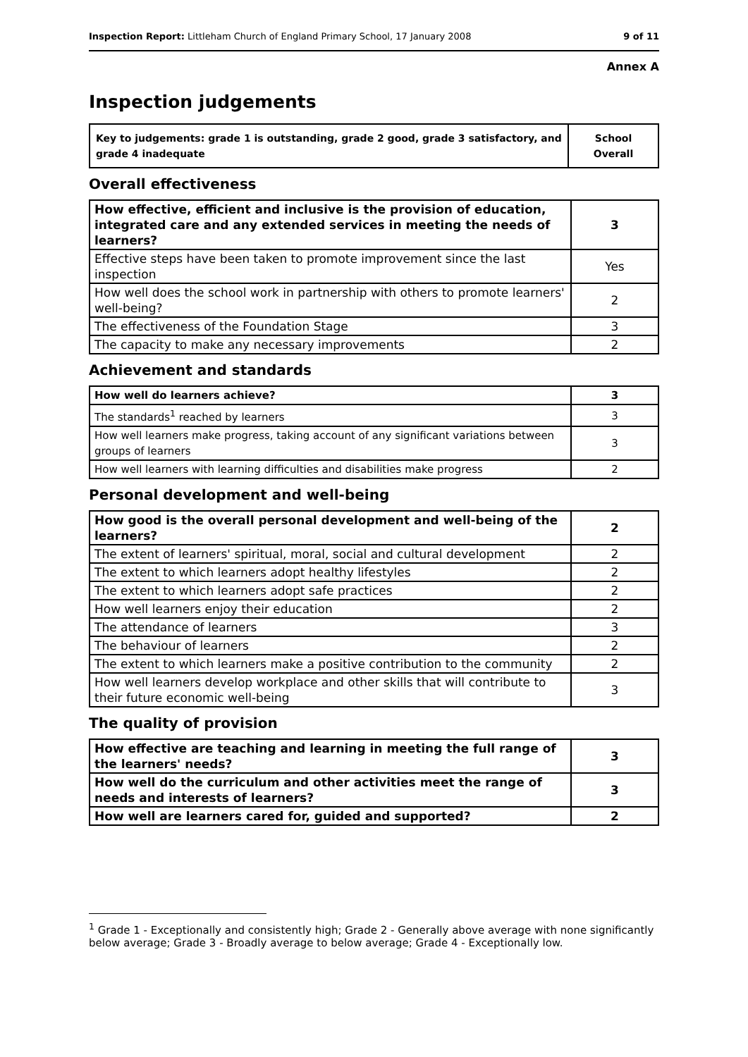Inspection Report: Littleham Church of England Primary School, 17 January 2008 9 of 11
Annex A
Inspection judgements
| Key to judgements: grade 1 is outstanding, grade 2 good, grade 3 satisfactory, and grade 4 inadequate | School Overall |
Overall effectiveness
| How effective, efficient and inclusive is the provision of education, integrated care and any extended services in meeting the needs of learners? | 3 |
| Effective steps have been taken to promote improvement since the last inspection | Yes |
| How well does the school work in partnership with others to promote learners' well-being? | 2 |
| The effectiveness of the Foundation Stage | 3 |
| The capacity to make any necessary improvements | 2 |
Achievement and standards
| How well do learners achieve? | 3 |
| The standards<sup>1</sup> reached by learners | 3 |
| How well learners make progress, taking account of any significant variations between groups of learners | 3 |
| How well learners with learning difficulties and disabilities make progress | 2 |
Personal development and well-being
| How good is the overall personal development and well-being of the learners? | 2 |
| The extent of learners' spiritual, moral, social and cultural development | 2 |
| The extent to which learners adopt healthy lifestyles | 2 |
| The extent to which learners adopt safe practices | 2 |
| How well learners enjoy their education | 2 |
| The attendance of learners | 3 |
| The behaviour of learners | 2 |
| The extent to which learners make a positive contribution to the community | 2 |
| How well learners develop workplace and other skills that will contribute to their future economic well-being | 3 |
The quality of provision
| How effective are teaching and learning in meeting the full range of the learners' needs? | 3 |
| How well do the curriculum and other activities meet the range of needs and interests of learners? | 3 |
| How well are learners cared for, guided and supported? | 2 |
<sup>1</sup> Grade 1 - Exceptionally and consistently high; Grade 2 - Generally above average with none significantly below average; Grade 3 - Broadly average to below average; Grade 4 - Exceptionally low.